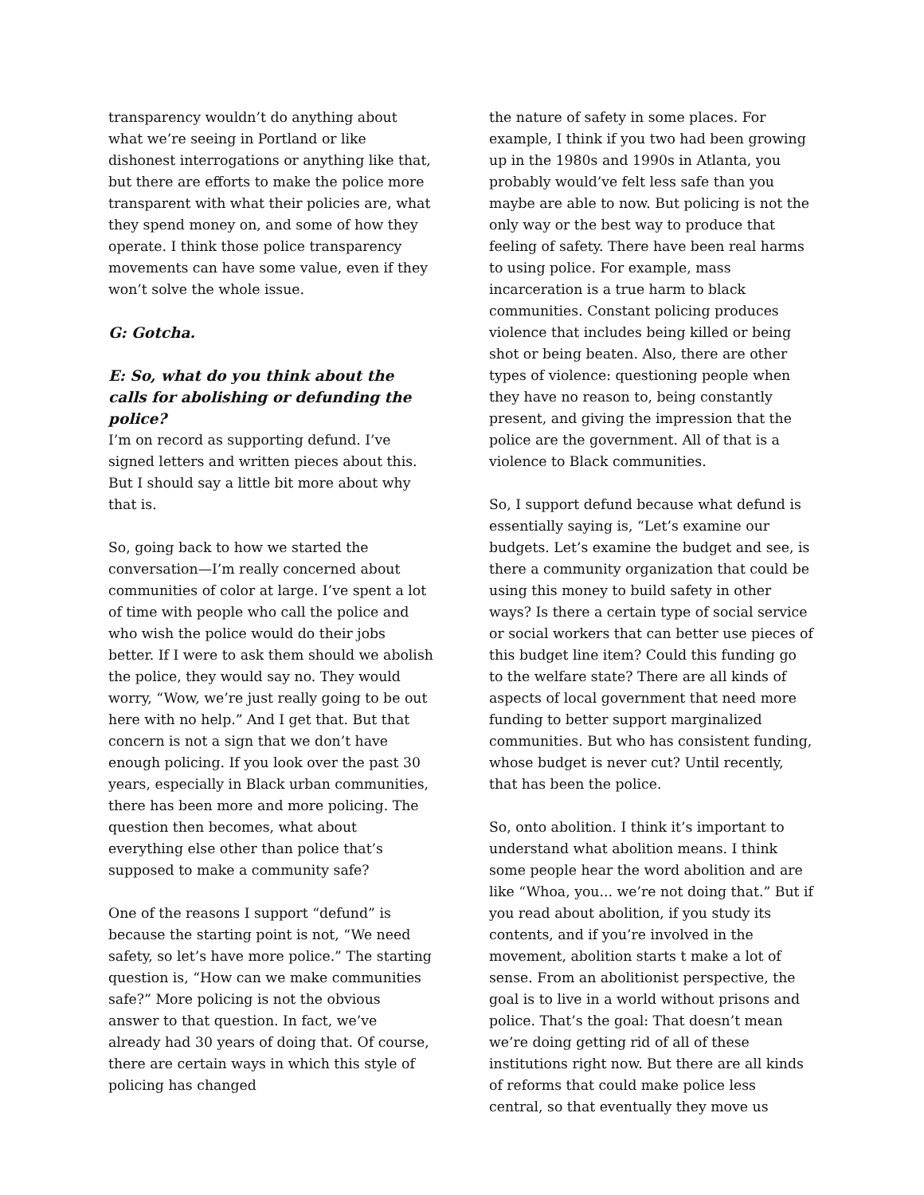transparency wouldn’t do anything about what we’re seeing in Portland or like dishonest interrogations or anything like that, but there are efforts to make the police more transparent with what their policies are, what they spend money on, and some of how they operate. I think those police transparency movements can have some value, even if they won’t solve the whole issue.
G: Gotcha.
E: So, what do you think about the calls for abolishing or defunding the police?
I’m on record as supporting defund. I’ve signed letters and written pieces about this. But I should say a little bit more about why that is.
So, going back to how we started the conversation—I’m really concerned about communities of color at large. I’ve spent a lot of time with people who call the police and who wish the police would do their jobs better. If I were to ask them should we abolish the police, they would say no. They would worry, “Wow, we’re just really going to be out here with no help.” And I get that. But that concern is not a sign that we don’t have enough policing. If you look over the past 30 years, especially in Black urban communities, there has been more and more policing. The question then becomes, what about everything else other than police that’s supposed to make a community safe?
One of the reasons I support “defund” is because the starting point is not, “We need safety, so let’s have more police.” The starting question is, “How can we make communities safe?” More policing is not the obvious answer to that question. In fact, we’ve already had 30 years of doing that. Of course, there are certain ways in which this style of policing has changed
the nature of safety in some places. For example, I think if you two had been growing up in the 1980s and 1990s in Atlanta, you probably would’ve felt less safe than you maybe are able to now. But policing is not the only way or the best way to produce that feeling of safety. There have been real harms to using police. For example, mass incarceration is a true harm to black communities. Constant policing produces violence that includes being killed or being shot or being beaten. Also, there are other types of violence: questioning people when they have no reason to, being constantly present, and giving the impression that the police are the government. All of that is a violence to Black communities.
So, I support defund because what defund is essentially saying is, “Let’s examine our budgets. Let’s examine the budget and see, is there a community organization that could be using this money to build safety in other ways? Is there a certain type of social service or social workers that can better use pieces of this budget line item? Could this funding go to the welfare state? There are all kinds of aspects of local government that need more funding to better support marginalized communities. But who has consistent funding, whose budget is never cut? Until recently, that has been the police.
So, onto abolition. I think it’s important to understand what abolition means. I think some people hear the word abolition and are like “Whoa, you... we’re not doing that.” But if you read about abolition, if you study its contents, and if you’re involved in the movement, abolition starts t make a lot of sense. From an abolitionist perspective, the goal is to live in a world without prisons and police. That’s the goal: That doesn’t mean we’re doing getting rid of all of these institutions right now. But there are all kinds of reforms that could make police less central, so that eventually they move us